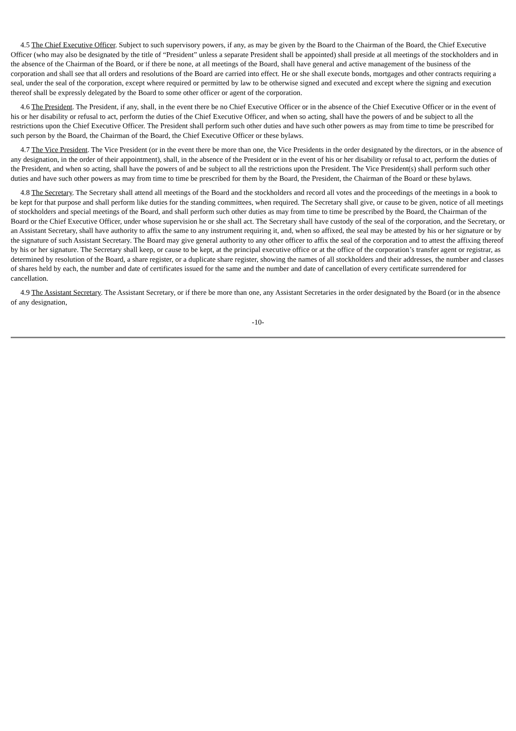4.5 The Chief Executive Officer. Subject to such supervisory powers, if any, as may be given by the Board to the Chairman of the Board, the Chief Executive Officer (who may also be designated by the title of “President” unless a separate President shall be appointed) shall preside at all meetings of the stockholders and in the absence of the Chairman of the Board, or if there be none, at all meetings of the Board, shall have general and active management of the business of the corporation and shall see that all orders and resolutions of the Board are carried into effect. He or she shall execute bonds, mortgages and other contracts requiring a seal, under the seal of the corporation, except where required or permitted by law to be otherwise signed and executed and except where the signing and execution thereof shall be expressly delegated by the Board to some other officer or agent of the corporation.
4.6 The President. The President, if any, shall, in the event there be no Chief Executive Officer or in the absence of the Chief Executive Officer or in the event of his or her disability or refusal to act, perform the duties of the Chief Executive Officer, and when so acting, shall have the powers of and be subject to all the restrictions upon the Chief Executive Officer. The President shall perform such other duties and have such other powers as may from time to time be prescribed for such person by the Board, the Chairman of the Board, the Chief Executive Officer or these bylaws.
4.7 The Vice President. The Vice President (or in the event there be more than one, the Vice Presidents in the order designated by the directors, or in the absence of any designation, in the order of their appointment), shall, in the absence of the President or in the event of his or her disability or refusal to act, perform the duties of the President, and when so acting, shall have the powers of and be subject to all the restrictions upon the President. The Vice President(s) shall perform such other duties and have such other powers as may from time to time be prescribed for them by the Board, the President, the Chairman of the Board or these bylaws.
4.8 The Secretary. The Secretary shall attend all meetings of the Board and the stockholders and record all votes and the proceedings of the meetings in a book to be kept for that purpose and shall perform like duties for the standing committees, when required. The Secretary shall give, or cause to be given, notice of all meetings of stockholders and special meetings of the Board, and shall perform such other duties as may from time to time be prescribed by the Board, the Chairman of the Board or the Chief Executive Officer, under whose supervision he or she shall act. The Secretary shall have custody of the seal of the corporation, and the Secretary, or an Assistant Secretary, shall have authority to affix the same to any instrument requiring it, and, when so affixed, the seal may be attested by his or her signature or by the signature of such Assistant Secretary. The Board may give general authority to any other officer to affix the seal of the corporation and to attest the affixing thereof by his or her signature. The Secretary shall keep, or cause to be kept, at the principal executive office or at the office of the corporation’s transfer agent or registrar, as determined by resolution of the Board, a share register, or a duplicate share register, showing the names of all stockholders and their addresses, the number and classes of shares held by each, the number and date of certificates issued for the same and the number and date of cancellation of every certificate surrendered for cancellation.
4.9 The Assistant Secretary. The Assistant Secretary, or if there be more than one, any Assistant Secretaries in the order designated by the Board (or in the absence of any designation,
-10-